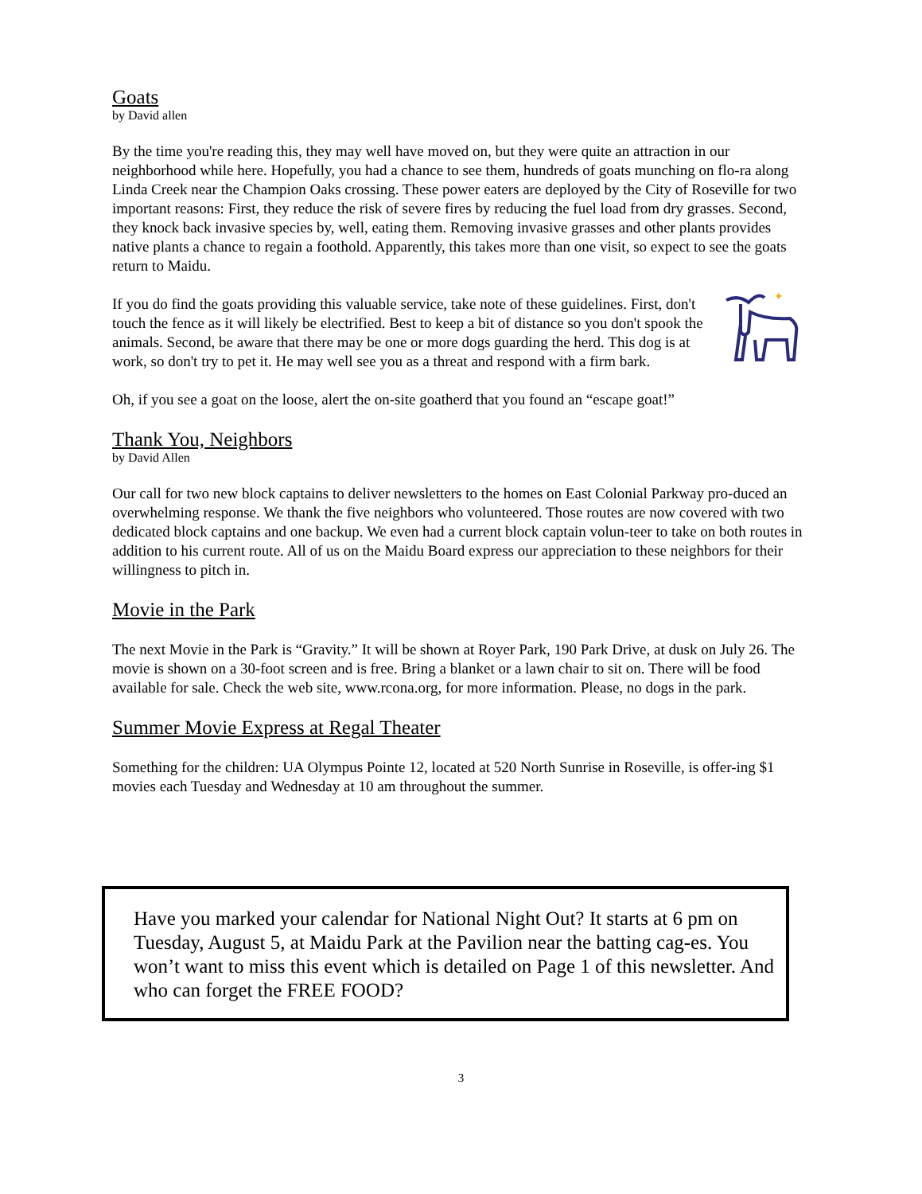Goats
by David allen
By the time you're reading this, they may well have moved on, but they were quite an attraction in our neighborhood while here. Hopefully, you had a chance to see them, hundreds of goats munching on flo-ra along Linda Creek near the Champion Oaks crossing. These power eaters are deployed by the City of Roseville for two important reasons: First, they reduce the risk of severe fires by reducing the fuel load from dry grasses. Second, they knock back invasive species by, well, eating them. Removing invasive grasses and other plants provides native plants a chance to regain a foothold. Apparently, this takes more than one visit, so expect to see the goats return to Maidu.
✦
If you do find the goats providing this valuable service, take note of these guidelines. First, don't touch the fence as it will likely be electrified. Best to keep a bit of distance so you don't spook the animals. Second, be aware that there may be one or more dogs guarding the herd. This dog is at work, so don't try to pet it. He may well see you as a threat and respond with a firm bark.
Oh, if you see a goat on the loose, alert the on-site goatherd that you found an “escape goat!”
Thank You, Neighbors
by David Allen
Our call for two new block captains to deliver newsletters to the homes on East Colonial Parkway pro-duced an overwhelming response. We thank the five neighbors who volunteered. Those routes are now covered with two dedicated block captains and one backup. We even had a current block captain volun-teer to take on both routes in addition to his current route. All of us on the Maidu Board express our appreciation to these neighbors for their willingness to pitch in.
Movie in the Park
The next Movie in the Park is “Gravity.” It will be shown at Royer Park, 190 Park Drive, at dusk on July 26. The movie is shown on a 30-foot screen and is free. Bring a blanket or a lawn chair to sit on. There will be food available for sale. Check the web site, www.rcona.org, for more information. Please, no dogs in the park.
Summer Movie Express at Regal Theater
Something for the children: UA Olympus Pointe 12, located at 520 North Sunrise in Roseville, is offer-ing $1 movies each Tuesday and Wednesday at 10 am throughout the summer.
Have you marked your calendar for National Night Out? It starts at 6 pm on Tuesday, August 5, at Maidu Park at the Pavilion near the batting cag-es. You won’t want to miss this event which is detailed on Page 1 of this newsletter. And who can forget the FREE FOOD?
3